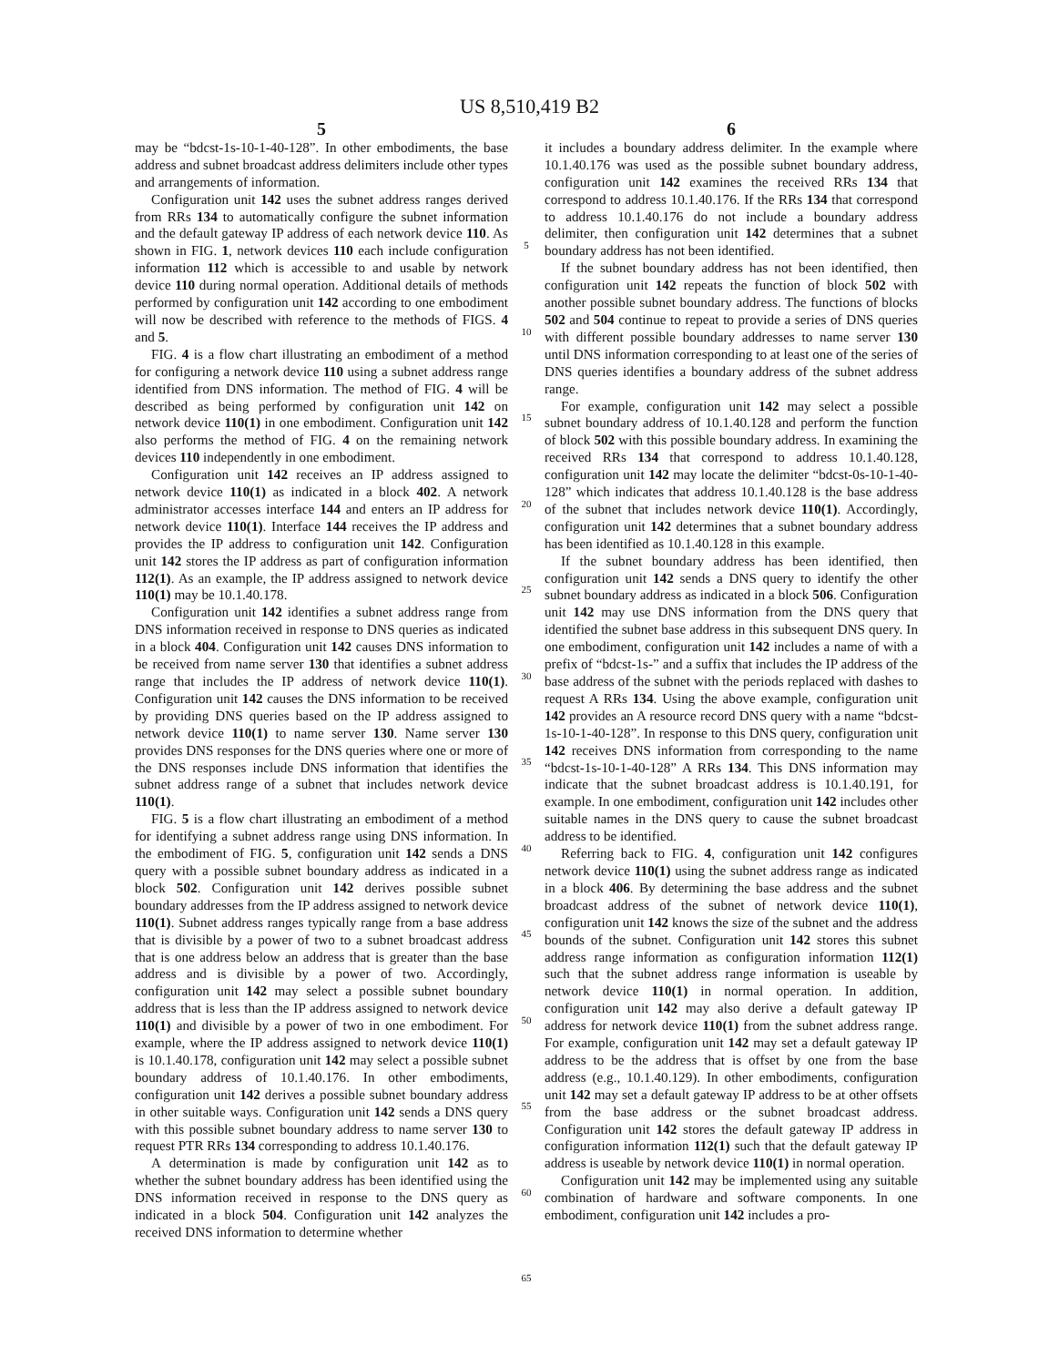US 8,510,419 B2
5
may be “bdcst-1s-10-1-40-128”. In other embodiments, the base address and subnet broadcast address delimiters include other types and arrangements of information.
Configuration unit 142 uses the subnet address ranges derived from RRs 134 to automatically configure the subnet information and the default gateway IP address of each network device 110. As shown in FIG. 1, network devices 110 each include configuration information 112 which is accessible to and usable by network device 110 during normal operation. Additional details of methods performed by configuration unit 142 according to one embodiment will now be described with reference to the methods of FIGS. 4 and 5.
FIG. 4 is a flow chart illustrating an embodiment of a method for configuring a network device 110 using a subnet address range identified from DNS information. The method of FIG. 4 will be described as being performed by configuration unit 142 on network device 110(1) in one embodiment. Configuration unit 142 also performs the method of FIG. 4 on the remaining network devices 110 independently in one embodiment.
Configuration unit 142 receives an IP address assigned to network device 110(1) as indicated in a block 402. A network administrator accesses interface 144 and enters an IP address for network device 110(1). Interface 144 receives the IP address and provides the IP address to configuration unit 142. Configuration unit 142 stores the IP address as part of configuration information 112(1). As an example, the IP address assigned to network device 110(1) may be 10.1.40.178.
Configuration unit 142 identifies a subnet address range from DNS information received in response to DNS queries as indicated in a block 404. Configuration unit 142 causes DNS information to be received from name server 130 that identifies a subnet address range that includes the IP address of network device 110(1). Configuration unit 142 causes the DNS information to be received by providing DNS queries based on the IP address assigned to network device 110(1) to name server 130. Name server 130 provides DNS responses for the DNS queries where one or more of the DNS responses include DNS information that identifies the subnet address range of a subnet that includes network device 110(1).
FIG. 5 is a flow chart illustrating an embodiment of a method for identifying a subnet address range using DNS information. In the embodiment of FIG. 5, configuration unit 142 sends a DNS query with a possible subnet boundary address as indicated in a block 502. Configuration unit 142 derives possible subnet boundary addresses from the IP address assigned to network device 110(1). Subnet address ranges typically range from a base address that is divisible by a power of two to a subnet broadcast address that is one address below an address that is greater than the base address and is divisible by a power of two. Accordingly, configuration unit 142 may select a possible subnet boundary address that is less than the IP address assigned to network device 110(1) and divisible by a power of two in one embodiment. For example, where the IP address assigned to network device 110(1) is 10.1.40.178, configuration unit 142 may select a possible subnet boundary address of 10.1.40.176. In other embodiments, configuration unit 142 derives a possible subnet boundary address in other suitable ways. Configuration unit 142 sends a DNS query with this possible subnet boundary address to name server 130 to request PTR RRs 134 corresponding to address 10.1.40.176.
A determination is made by configuration unit 142 as to whether the subnet boundary address has been identified using the DNS information received in response to the DNS query as indicated in a block 504. Configuration unit 142 analyzes the received DNS information to determine whether
5
10
15
20
25
30
35
40
45
50
55
60
65
6
it includes a boundary address delimiter. In the example where 10.1.40.176 was used as the possible subnet boundary address, configuration unit 142 examines the received RRs 134 that correspond to address 10.1.40.176. If the RRs 134 that correspond to address 10.1.40.176 do not include a boundary address delimiter, then configuration unit 142 determines that a subnet boundary address has not been identified.
If the subnet boundary address has not been identified, then configuration unit 142 repeats the function of block 502 with another possible subnet boundary address. The functions of blocks 502 and 504 continue to repeat to provide a series of DNS queries with different possible boundary addresses to name server 130 until DNS information corresponding to at least one of the series of DNS queries identifies a boundary address of the subnet address range.
For example, configuration unit 142 may select a possible subnet boundary address of 10.1.40.128 and perform the function of block 502 with this possible boundary address. In examining the received RRs 134 that correspond to address 10.1.40.128, configuration unit 142 may locate the delimiter “bdcst-0s-10-1-40-128” which indicates that address 10.1.40.128 is the base address of the subnet that includes network device 110(1). Accordingly, configuration unit 142 determines that a subnet boundary address has been identified as 10.1.40.128 in this example.
If the subnet boundary address has been identified, then configuration unit 142 sends a DNS query to identify the other subnet boundary address as indicated in a block 506. Configuration unit 142 may use DNS information from the DNS query that identified the subnet base address in this subsequent DNS query. In one embodiment, configuration unit 142 includes a name of with a prefix of “bdcst-1s-” and a suffix that includes the IP address of the base address of the subnet with the periods replaced with dashes to request A RRs 134. Using the above example, configuration unit 142 provides an A resource record DNS query with a name “bdcst-1s-10-1-40-128”. In response to this DNS query, configuration unit 142 receives DNS information from corresponding to the name “bdcst-1s-10-1-40-128” A RRs 134. This DNS information may indicate that the subnet broadcast address is 10.1.40.191, for example. In one embodiment, configuration unit 142 includes other suitable names in the DNS query to cause the subnet broadcast address to be identified.
Referring back to FIG. 4, configuration unit 142 configures network device 110(1) using the subnet address range as indicated in a block 406. By determining the base address and the subnet broadcast address of the subnet of network device 110(1), configuration unit 142 knows the size of the subnet and the address bounds of the subnet. Configuration unit 142 stores this subnet address range information as configuration information 112(1) such that the subnet address range information is useable by network device 110(1) in normal operation. In addition, configuration unit 142 may also derive a default gateway IP address for network device 110(1) from the subnet address range. For example, configuration unit 142 may set a default gateway IP address to be the address that is offset by one from the base address (e.g., 10.1.40.129). In other embodiments, configuration unit 142 may set a default gateway IP address to be at other offsets from the base address or the subnet broadcast address. Configuration unit 142 stores the default gateway IP address in configuration information 112(1) such that the default gateway IP address is useable by network device 110(1) in normal operation.
Configuration unit 142 may be implemented using any suitable combination of hardware and software components. In one embodiment, configuration unit 142 includes a pro-